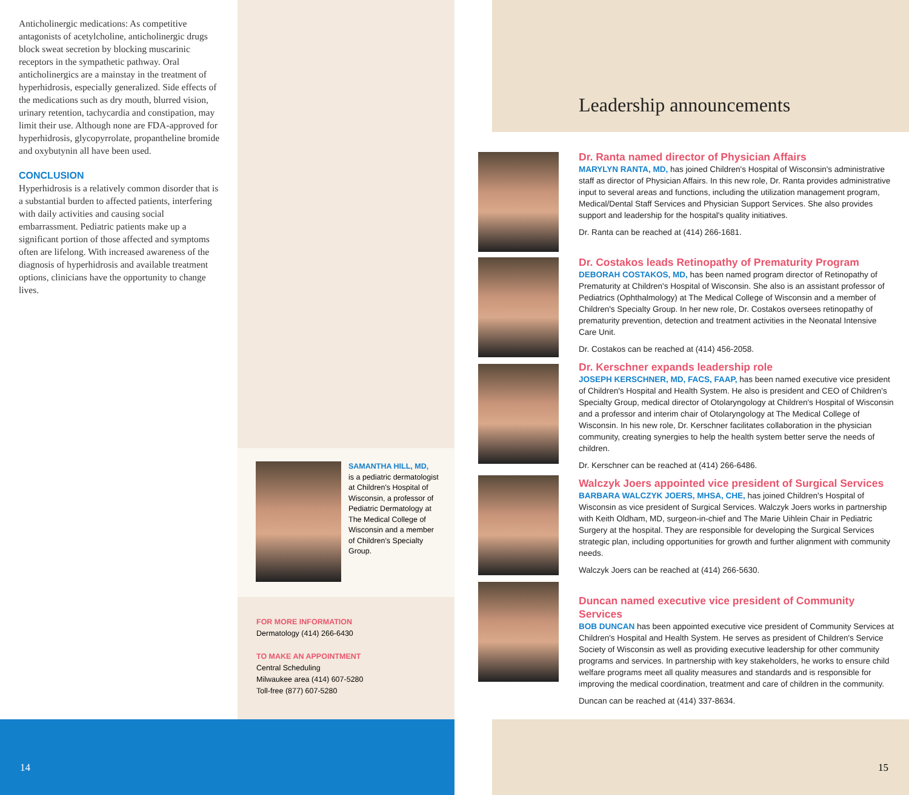Anticholinergic medications: As competitive antagonists of acetylcholine, anticholinergic drugs block sweat secretion by blocking muscarinic receptors in the sympathetic pathway. Oral anticholinergics are a mainstay in the treatment of hyperhidrosis, especially generalized. Side effects of the medications such as dry mouth, blurred vision, urinary retention, tachycardia and constipation, may limit their use. Although none are FDA-approved for hyperhidrosis, glycopyrrolate, propantheline bromide and oxybutynin all have been used.
CONCLUSION
Hyperhidrosis is a relatively common disorder that is a substantial burden to affected patients, interfering with daily activities and causing social embarrassment. Pediatric patients make up a significant portion of those affected and symptoms often are lifelong. With increased awareness of the diagnosis of hyperhidrosis and available treatment options, clinicians have the opportunity to change lives.
SAMANTHA HILL, MD,
is a pediatric dermatologist at Children's Hospital of Wisconsin, a professor of Pediatric Dermatology at The Medical College of Wisconsin and a member of Children's Specialty Group.
FOR MORE INFORMATION
Dermatology (414) 266-6430
TO MAKE AN APPOINTMENT
Central Scheduling
Milwaukee area (414) 607-5280
Toll-free (877) 607-5280
14
Leadership announcements
Dr. Ranta named director of Physician Affairs
MARYLYN RANTA, MD, has joined Children's Hospital of Wisconsin's administrative staff as director of Physician Affairs. In this new role, Dr. Ranta provides administrative input to several areas and functions, including the utilization management program, Medical/Dental Staff Services and Physician Support Services. She also provides support and leadership for the hospital's quality initiatives.
Dr. Ranta can be reached at (414) 266-1681.
Dr. Costakos leads Retinopathy of Prematurity Program
DEBORAH COSTAKOS, MD, has been named program director of Retinopathy of Prematurity at Children's Hospital of Wisconsin. She also is an assistant professor of Pediatrics (Ophthalmology) at The Medical College of Wisconsin and a member of Children's Specialty Group. In her new role, Dr. Costakos oversees retinopathy of prematurity prevention, detection and treatment activities in the Neonatal Intensive Care Unit.
Dr. Costakos can be reached at (414) 456-2058.
Dr. Kerschner expands leadership role
JOSEPH KERSCHNER, MD, FACS, FAAP, has been named executive vice president of Children's Hospital and Health System. He also is president and CEO of Children's Specialty Group, medical director of Otolaryngology at Children's Hospital of Wisconsin and a professor and interim chair of Otolaryngology at The Medical College of Wisconsin. In his new role, Dr. Kerschner facilitates collaboration in the physician community, creating synergies to help the health system better serve the needs of children.
Dr. Kerschner can be reached at (414) 266-6486.
Walczyk Joers appointed vice president of Surgical Services
BARBARA WALCZYK JOERS, MHSA, CHE, has joined Children's Hospital of Wisconsin as vice president of Surgical Services. Walczyk Joers works in partnership with Keith Oldham, MD, surgeon-in-chief and The Marie Uihlein Chair in Pediatric Surgery at the hospital. They are responsible for developing the Surgical Services strategic plan, including opportunities for growth and further alignment with community needs.
Walczyk Joers can be reached at (414) 266-5630.
Duncan named executive vice president of Community Services
BOB DUNCAN has been appointed executive vice president of Community Services at Children's Hospital and Health System. He serves as president of Children's Service Society of Wisconsin as well as providing executive leadership for other community programs and services. In partnership with key stakeholders, he works to ensure child welfare programs meet all quality measures and standards and is responsible for improving the medical coordination, treatment and care of children in the community.
Duncan can be reached at (414) 337-8634.
15